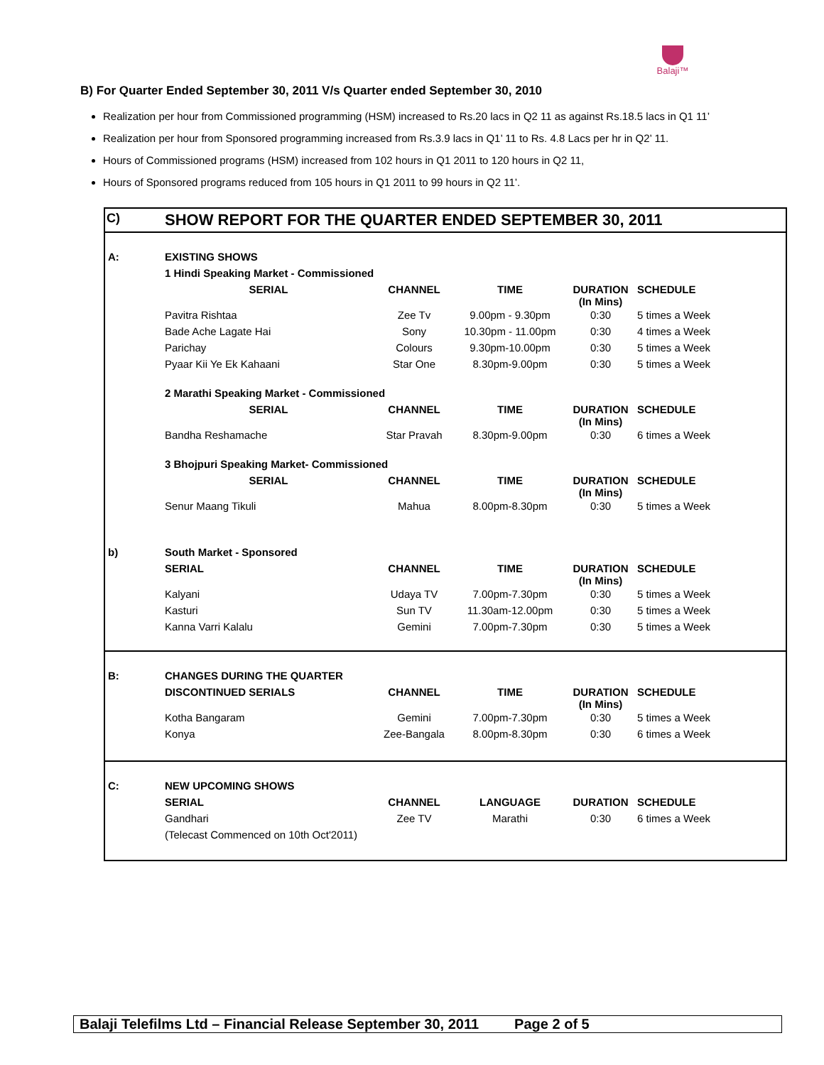Balaji™
B) For Quarter Ended September 30, 2011 V/s Quarter ended September 30, 2010
Realization per hour from Commissioned programming (HSM) increased to Rs.20 lacs in Q2 11 as against Rs.18.5 lacs in Q1 11’
Realization per hour from Sponsored programming increased from Rs.3.9 lacs in Q1’ 11 to Rs. 4.8 Lacs per hr in Q2’ 11.
Hours of Commissioned programs (HSM) increased from 102 hours in Q1 2011 to 120 hours in Q2 11,
Hours of Sponsored programs reduced from 105 hours in Q1 2011 to 99 hours in Q2 11’.
C) SHOW REPORT FOR THE QUARTER ENDED SEPTEMBER 30, 2011
| A: | EXISTING SHOWS | | | | |
| --- | --- | --- | --- | --- | --- |
| | 1 Hindi Speaking Market - Commissioned | | | | |
| | SERIAL | CHANNEL | TIME | DURATION (In Mins) | SCHEDULE |
| | Pavitra Rishtaa | Zee Tv | 9.00pm - 9.30pm | 0:30 | 5 times a Week |
| | Bade Ache Lagate Hai | Sony | 10.30pm - 11.00pm | 0:30 | 4 times a Week |
| | Parichay | Colours | 9.30pm-10.00pm | 0:30 | 5 times a Week |
| | Pyaar Kii Ye Ek Kahaani | Star One | 8.30pm-9.00pm | 0:30 | 5 times a Week |
| | 2 Marathi Speaking Market - Commissioned | | | | |
| | SERIAL | CHANNEL | TIME | DURATION (In Mins) | SCHEDULE |
| | Bandha Reshamache | Star Pravah | 8.30pm-9.00pm | 0:30 | 6 times a Week |
| | 3 Bhojpuri Speaking Market- Commissioned | | | | |
| | SERIAL | CHANNEL | TIME | DURATION (In Mins) | SCHEDULE |
| | Senur Maang Tikuli | Mahua | 8.00pm-8.30pm | 0:30 | 5 times a Week |
| b) | South Market - Sponsored | | | | |
| | SERIAL | CHANNEL | TIME | DURATION (In Mins) | SCHEDULE |
| | Kalyani | Udaya TV | 7.00pm-7.30pm | 0:30 | 5 times a Week |
| | Kasturi | Sun TV | 11.30am-12.00pm | 0:30 | 5 times a Week |
| | Kanna Varri Kalalu | Gemini | 7.00pm-7.30pm | 0:30 | 5 times a Week |
| B: | CHANGES DURING THE QUARTER | | | | |
| --- | --- | --- | --- | --- | --- |
| | DISCONTINUED SERIALS | CHANNEL | TIME | DURATION (In Mins) | SCHEDULE |
| | Kotha Bangaram | Gemini | 7.00pm-7.30pm | 0:30 | 5 times a Week |
| | Konya | Zee-Bangala | 8.00pm-8.30pm | 0:30 | 6 times a Week |
| C: | NEW UPCOMING SHOWS | | | | |
| --- | --- | --- | --- | --- | --- |
| | SERIAL | CHANNEL | LANGUAGE | DURATION | SCHEDULE |
| | Gandhari | Zee TV | Marathi | 0:30 | 6 times a Week |
| | (Telecast Commenced on 10th Oct'2011) | | | | |
Balaji Telefilms Ltd – Financial Release September 30, 2011 Page 2 of 5